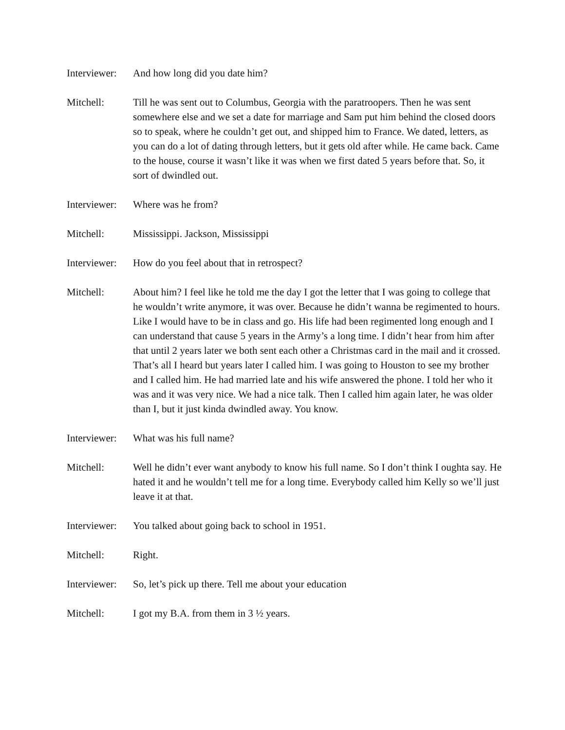Interviewer:
And how long did you date him?
Mitchell: Till he was sent out to Columbus, Georgia with the paratroopers. Then he was sent somewhere else and we set a date for marriage and Sam put him behind the closed doors so to speak, where he couldn’t get out, and shipped him to France. We dated, letters, as you can do a lot of dating through letters, but it gets old after while. He came back. Came to the house, course it wasn’t like it was when we first dated 5 years before that. So, it sort of dwindled out.
Interviewer:
Where was he from?
Mitchell: Mississippi. Jackson, Mississippi
Interviewer:
How do you feel about that in retrospect?
Mitchell: About him? I feel like he told me the day I got the letter that I was going to college that he wouldn’t write anymore, it was over. Because he didn’t wanna be regimented to hours. Like I would have to be in class and go. His life had been regimented long enough and I can understand that cause 5 years in the Army’s a long time. I didn’t hear from him after that until 2 years later we both sent each other a Christmas card in the mail and it crossed. That’s all I heard but years later I called him. I was going to Houston to see my brother and I called him. He had married late and his wife answered the phone. I told her who it was and it was very nice. We had a nice talk. Then I called him again later, he was older than I, but it just kinda dwindled away. You know.
Interviewer:
What was his full name?
Mitchell: Well he didn’t ever want anybody to know his full name. So I don’t think I oughta say. He hated it and he wouldn’t tell me for a long time. Everybody called him Kelly so we’ll just leave it at that.
Interviewer:
You talked about going back to school in 1951.
Mitchell: Right.
Interviewer:
So, let’s pick up there. Tell me about your education
Mitchell: I got my B.A. from them in 3 ½ years.